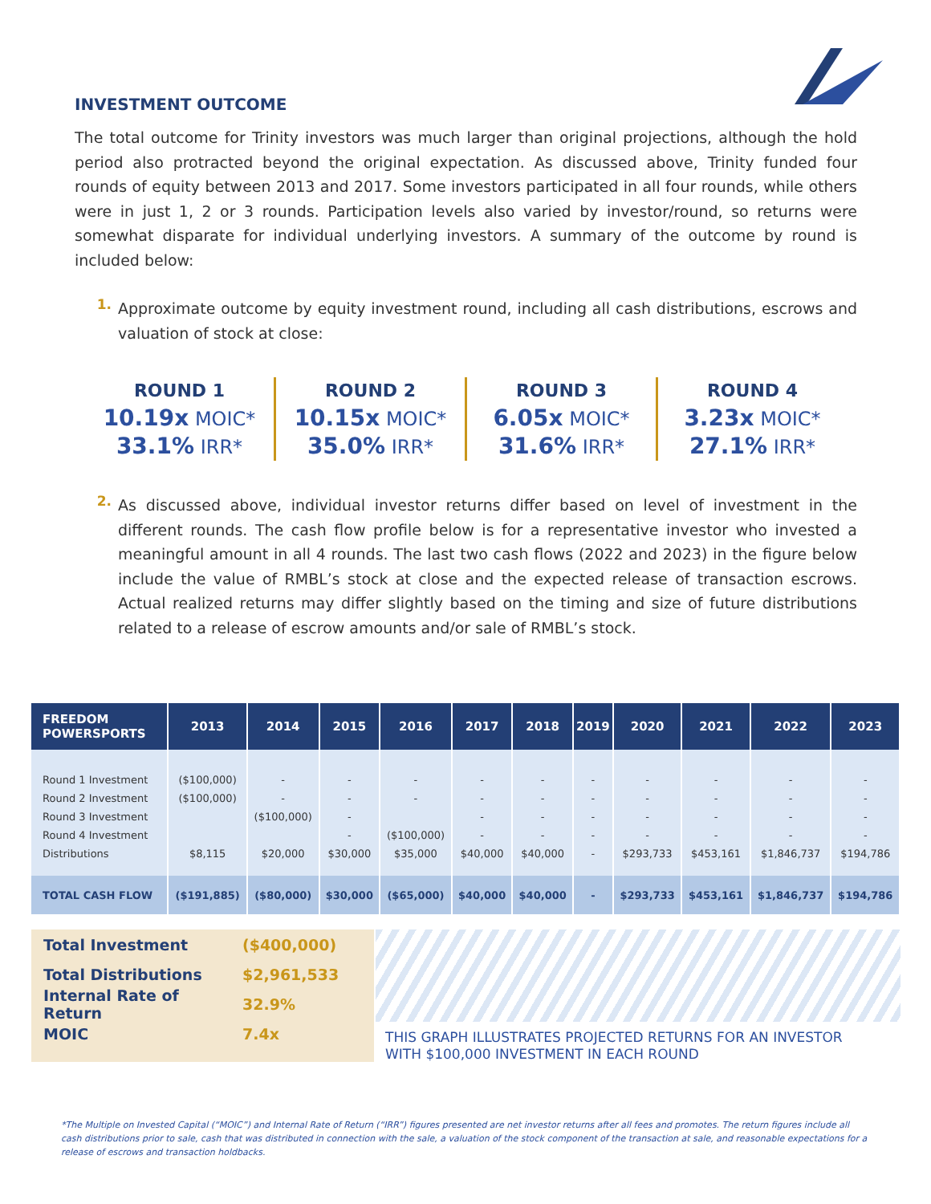INVESTMENT OUTCOME
The total outcome for Trinity investors was much larger than original projections, although the hold period also protracted beyond the original expectation. As discussed above, Trinity funded four rounds of equity between 2013 and 2017. Some investors participated in all four rounds, while others were in just 1, 2 or 3 rounds. Participation levels also varied by investor/round, so returns were somewhat disparate for individual underlying investors. A summary of the outcome by round is included below:
1.
Approximate outcome by equity investment round, including all cash distributions, escrows and valuation of stock at close:
ROUND 1
10.19x MOIC*
33.1% IRR*
ROUND 2
10.15x MOIC*
35.0% IRR*
ROUND 3
6.05x MOIC*
31.6% IRR*
ROUND 4
3.23x MOIC*
27.1% IRR*
2.
As discussed above, individual investor returns differ based on level of investment in the different rounds. The cash flow profile below is for a representative investor who invested a meaningful amount in all 4 rounds. The last two cash flows (2022 and 2023) in the figure below include the value of RMBL’s stock at close and the expected release of transaction escrows. Actual realized returns may differ slightly based on the timing and size of future distributions related to a release of escrow amounts and/or sale of RMBL’s stock.
| FREEDOM POWERSPORTS | 2013 | 2014 | 2015 | 2016 | 2017 | 2018 | 2019 | 2020 | 2021 | 2022 | 2023 |
| --- | --- | --- | --- | --- | --- | --- | --- | --- | --- | --- | --- |
| Round 1 Investment | ($100,000) | - | - | - | - | - | - | - | - | - | - |
| Round 2 Investment | ($100,000) | - | - | - | - | - | - | - | - | - | - |
| Round 3 Investment | | ($100,000) | - | | - | - | - | - | - | - | - |
| Round 4 Investment | | | - | ($100,000) | - | - | - | - | - | - | - |
| Distributions | $8,115 | $20,000 | $30,000 | $35,000 | $40,000 | $40,000 | - | $293,733 | $453,161 | $1,846,737 | $194,786 |
| TOTAL CASH FLOW | ($191,885) | ($80,000) | $30,000 | ($65,000) | $40,000 | $40,000 | - | $293,733 | $453,161 | $1,846,737 | $194,786 |
Total Investment ($400,000)
Total Distributions $2,961,533
Internal Rate of Return 32.9%
MOIC 7.4x
THIS GRAPH ILLUSTRATES PROJECTED RETURNS FOR AN INVESTOR
WITH $100,000 INVESTMENT IN EACH ROUND
*The Multiple on Invested Capital (“MOIC”) and Internal Rate of Return (“IRR”) figures presented are net investor returns after all fees and promotes. The return figures include all cash distributions prior to sale, cash that was distributed in connection with the sale, a valuation of the stock component of the transaction at sale, and reasonable expectations for a release of escrows and transaction holdbacks.